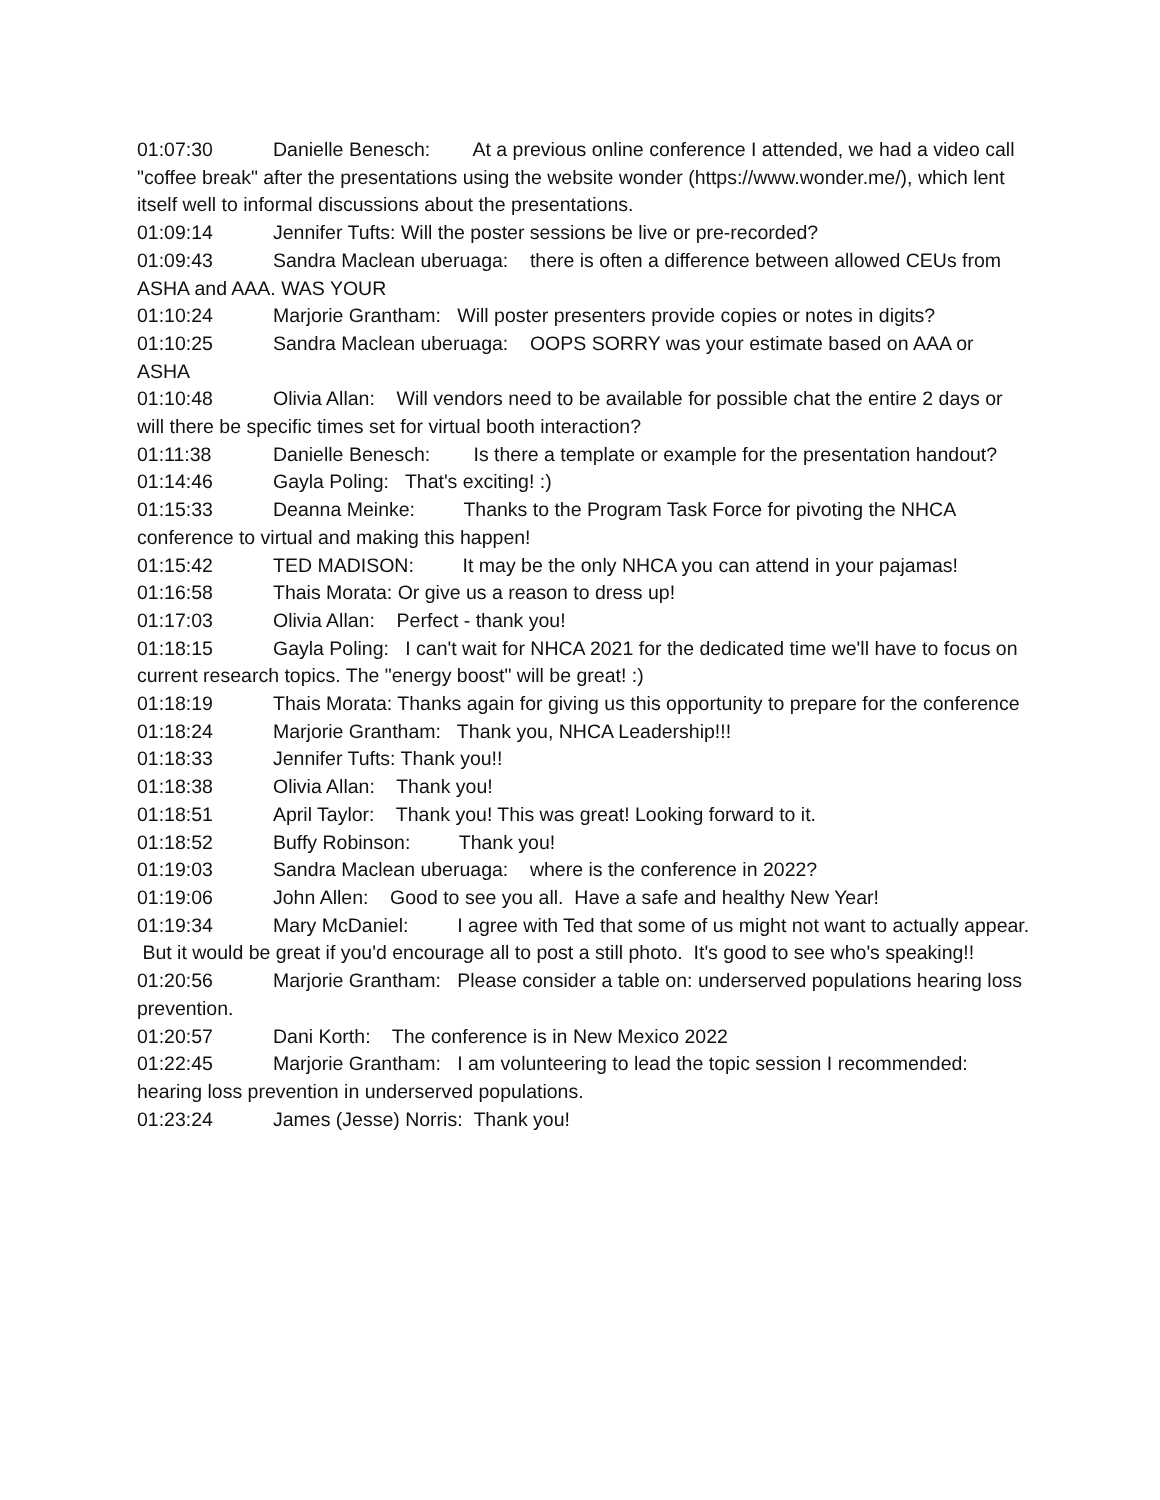01:07:30 Danielle Benesch: At a previous online conference I attended, we had a video call "coffee break" after the presentations using the website wonder (https://www.wonder.me/), which lent itself well to informal discussions about the presentations.
01:09:14 Jennifer Tufts: Will the poster sessions be live or pre-recorded?
01:09:43 Sandra Maclean uberuaga: there is often a difference between allowed CEUs from ASHA and AAA. WAS YOUR
01:10:24 Marjorie Grantham: Will poster presenters provide copies or notes in digits?
01:10:25 Sandra Maclean uberuaga: OOPS SORRY was your estimate based on AAA or ASHA
01:10:48 Olivia Allan: Will vendors need to be available for possible chat the entire 2 days or will there be specific times set for virtual booth interaction?
01:11:38 Danielle Benesch: Is there a template or example for the presentation handout?
01:14:46 Gayla Poling: That's exciting! :)
01:15:33 Deanna Meinke: Thanks to the Program Task Force for pivoting the NHCA conference to virtual and making this happen!
01:15:42 TED MADISON: It may be the only NHCA you can attend in your pajamas!
01:16:58 Thais Morata: Or give us a reason to dress up!
01:17:03 Olivia Allan: Perfect - thank you!
01:18:15 Gayla Poling: I can't wait for NHCA 2021 for the dedicated time we'll have to focus on current research topics. The "energy boost" will be great! :)
01:18:19 Thais Morata: Thanks again for giving us this opportunity to prepare for the conference
01:18:24 Marjorie Grantham: Thank you, NHCA Leadership!!!
01:18:33 Jennifer Tufts: Thank you!!
01:18:38 Olivia Allan: Thank you!
01:18:51 April Taylor: Thank you! This was great! Looking forward to it.
01:18:52 Buffy Robinson: Thank you!
01:19:03 Sandra Maclean uberuaga: where is the conference in 2022?
01:19:06 John Allen: Good to see you all. Have a safe and healthy New Year!
01:19:34 Mary McDaniel: I agree with Ted that some of us might not want to actually appear. But it would be great if you'd encourage all to post a still photo. It's good to see who's speaking!!
01:20:56 Marjorie Grantham: Please consider a table on: underserved populations hearing loss prevention.
01:20:57 Dani Korth: The conference is in New Mexico 2022
01:22:45 Marjorie Grantham: I am volunteering to lead the topic session I recommended: hearing loss prevention in underserved populations.
01:23:24 James (Jesse) Norris: Thank you!